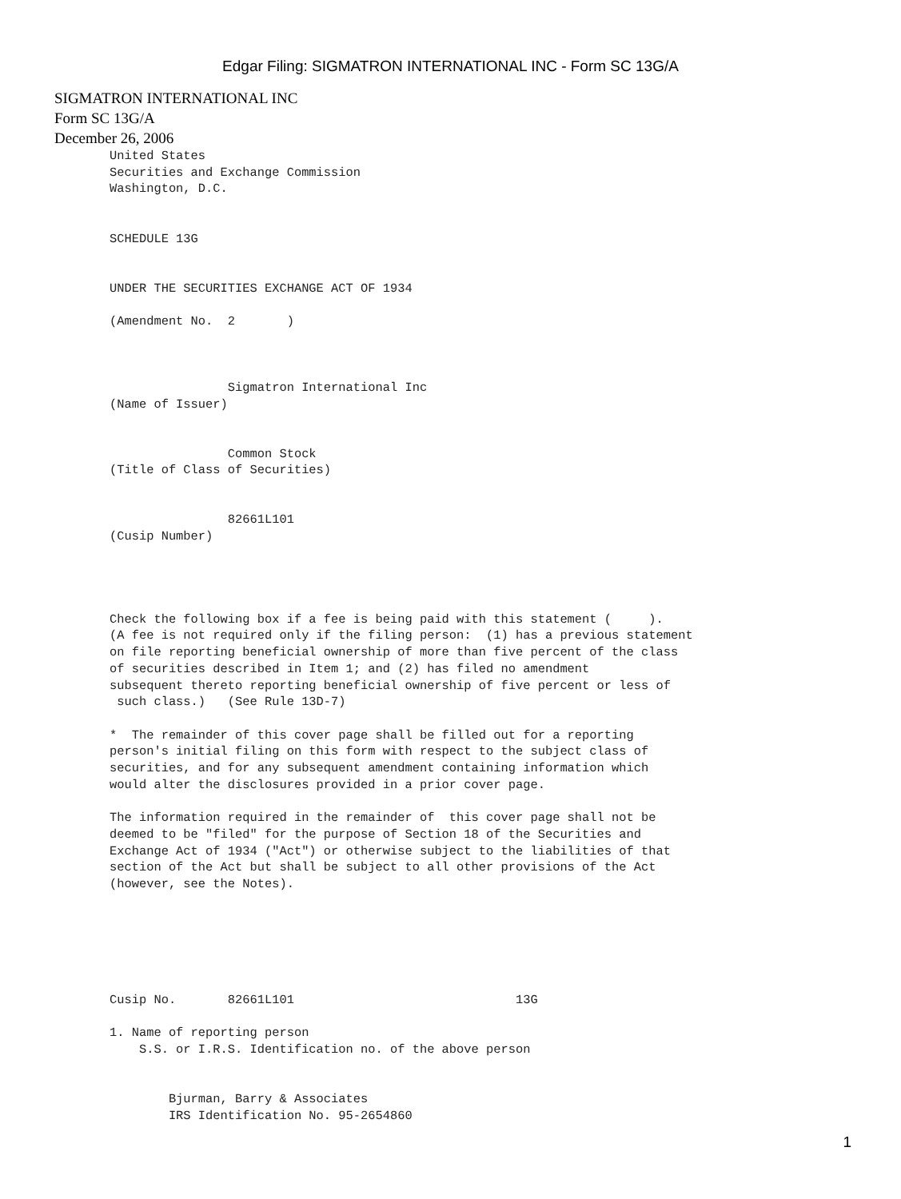Edgar Filing: SIGMATRON INTERNATIONAL INC - Form SC 13G/A
SIGMATRON INTERNATIONAL INC
Form SC 13G/A
December 26, 2006
United States
Securities and Exchange Commission
Washington, D.C.


SCHEDULE 13G


UNDER THE SECURITIES EXCHANGE ACT OF 1934

(Amendment No.  2       )



                Sigmatron International Inc
(Name of Issuer)


                Common Stock
(Title of Class of Securities)


                82661L101
(Cusip Number)




Check the following box if a fee is being paid with this statement (     ).
(A fee is not required only if the filing person:  (1) has a previous statement
on file reporting beneficial ownership of more than five percent of the class
of securities described in Item 1; and (2) has filed no amendment
subsequent thereto reporting beneficial ownership of five percent or less of
 such class.)   (See Rule 13D-7)

*  The remainder of this cover page shall be filled out for a reporting
person's initial filing on this form with respect to the subject class of
securities, and for any subsequent amendment containing information which
would alter the disclosures provided in a prior cover page.

The information required in the remainder of  this cover page shall not be
deemed to be "filed" for the purpose of Section 18 of the Securities and
Exchange Act of 1934 ("Act") or otherwise subject to the liabilities of that
section of the Act but shall be subject to all other provisions of the Act
(however, see the Notes).






Cusip No.       82661L101                              13G

1. Name of reporting person
    S.S. or I.R.S. Identification no. of the above person


        Bjurman, Barry & Associates
        IRS Identification No. 95-2654860
1